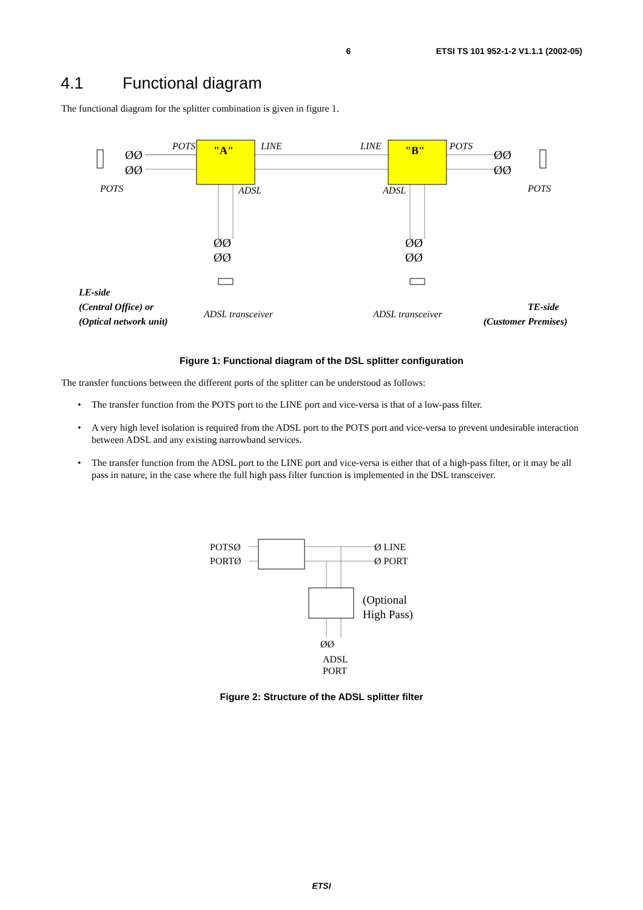6 ETSI TS 101 952-1-2 V1.1.1 (2002-05)
4.1 Functional diagram
The functional diagram for the splitter combination is given in figure 1.
"A"
"B"
POTS
LINE
LINE
POTS
POTS
ADSL
ADSL
POTS
ADSL transceiver
ADSL transceiver
LE-side
(Central Office) or
(Optical network unit)
TE-side
(Customer Premises)
ØØ
ØØ
ØØ
ØØ
ØØ
ØØ
ØØ
ØØ
Figure 1: Functional diagram of the DSL splitter configuration
The transfer functions between the different ports of the splitter can be understood as follows:
• The transfer function from the POTS port to the LINE port and vice-versa is that of a low-pass filter.
• A very high level isolation is required from the ADSL port to the POTS port and vice-versa to prevent undesirable interaction between ADSL and any existing narrowband services.
• The transfer function from the ADSL port to the LINE port and vice-versa is either that of a high-pass filter, or it may be all pass in nature, in the case where the full high pass filter function is implemented in the DSL transceiver.
POTSØ
PORTØ
Ø LINE
Ø PORT
ØØ
ADSL
PORT
(Optional
High Pass)
Figure 2: Structure of the ADSL splitter filter
ETSI